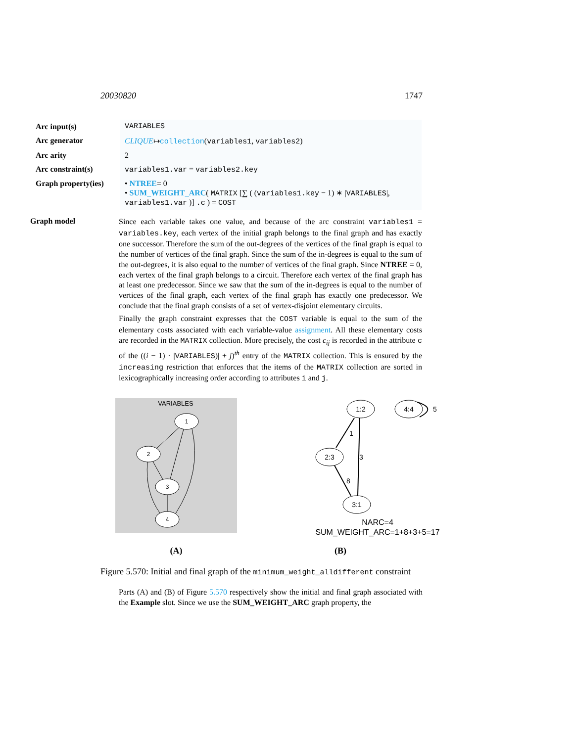20030820 1747
| Arc input(s) | VARIABLES |
| Arc generator | CLIQUE ↦ collection ( variables1 , variables2 ) |
| Arc arity | 2 |
| Arc constraint(s) | variables1.var = variables2.key |
| Graph property(ies) | • NTREE = 0 • SUM_WEIGHT_ARC ( MATRIX [∑ ( ( variables1.key − 1) ∗ / VARIABLES /, variables1.var )] .c ) = COST |
Graph model
Since each variable takes one value, and because of the arc constraint variables1 = variables.key, each vertex of the initial graph belongs to the final graph and has exactly one successor. Therefore the sum of the out-degrees of the vertices of the final graph is equal to the number of vertices of the final graph. Since the sum of the in-degrees is equal to the sum of the out-degrees, it is also equal to the number of vertices of the final graph. Since NTREE = 0, each vertex of the final graph belongs to a circuit. Therefore each vertex of the final graph has at least one predecessor. Since we saw that the sum of the in-degrees is equal to the number of vertices of the final graph, each vertex of the final graph has exactly one predecessor. We conclude that the final graph consists of a set of vertex-disjoint elementary circuits.
Finally the graph constraint expresses that the COST variable is equal to the sum of the elementary costs associated with each variable-value assignment. All these elementary costs are recorded in the MATRIX collection. More precisely, the cost c<sub>ij</sub> is recorded in the attribute c of the ((i − 1) · |VARIABLES)| + j)<sup>th</sup> entry of the MATRIX collection. This is ensured by the increasing restriction that enforces that the items of the MATRIX collection are sorted in lexicographically increasing order according to attributes i and j.
VARIABLES
1
2
3
4
(A)
1:2
2:3
3:1
4:4
1
3
8
5
NARC=4
SUM_WEIGHT_ARC=1+8+3+5=17
(B)
Figure 5.570: Initial and final graph of the minimum_weight_alldifferent constraint
Parts (A) and (B) of Figure 5.570 respectively show the initial and final graph associated with the Example slot. Since we use the SUM_WEIGHT_ARC graph property, the